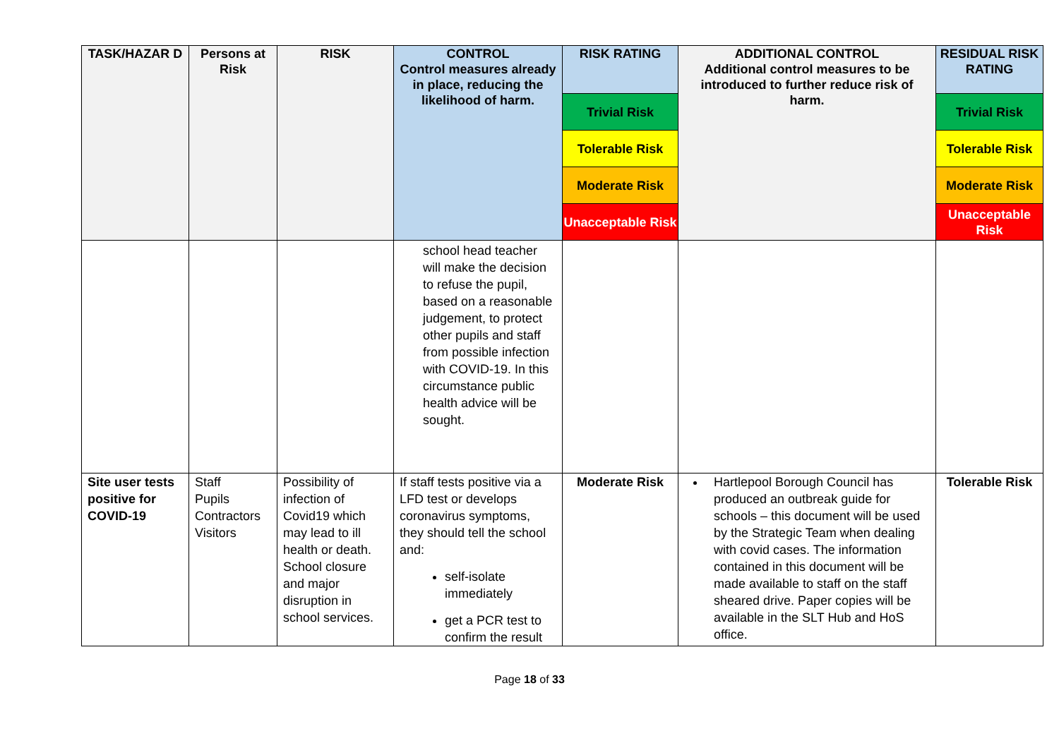| TASK/HAZAR D | Persons at Risk | RISK | CONTROL Control measures already in place, reducing the likelihood of harm. | RISK RATING Trivial Risk Tolerable Risk Moderate Risk Unacceptable Risk | ADDITIONAL CONTROL Additional control measures to be introduced to further reduce risk of harm. | RESIDUAL RISK RATING Trivial Risk Tolerable Risk Moderate Risk Unacceptable Risk |
| --- | --- | --- | --- | --- | --- | --- |
| | | | school head teacher will make the decision to refuse the pupil, based on a reasonable judgement, to protect other pupils and staff from possible infection with COVID-19. In this circumstance public health advice will be sought. | | | |
| Site user tests positive for COVID-19 | Staff Pupils Contractors Visitors | Possibility of infection of Covid19 which may lead to ill health or death. School closure and major disruption in school services. | If staff tests positive via a LFD test or develops coronavirus symptoms, they should tell the school and: self-isolate immediately get a PCR test to confirm the result | Moderate Risk | Hartlepool Borough Council has produced an outbreak guide for schools – this document will be used by the Strategic Team when dealing with covid cases. The information contained in this document will be made available to staff on the staff sheared drive. Paper copies will be available in the SLT Hub and HoS office. | Tolerable Risk |
Page 18 of 33